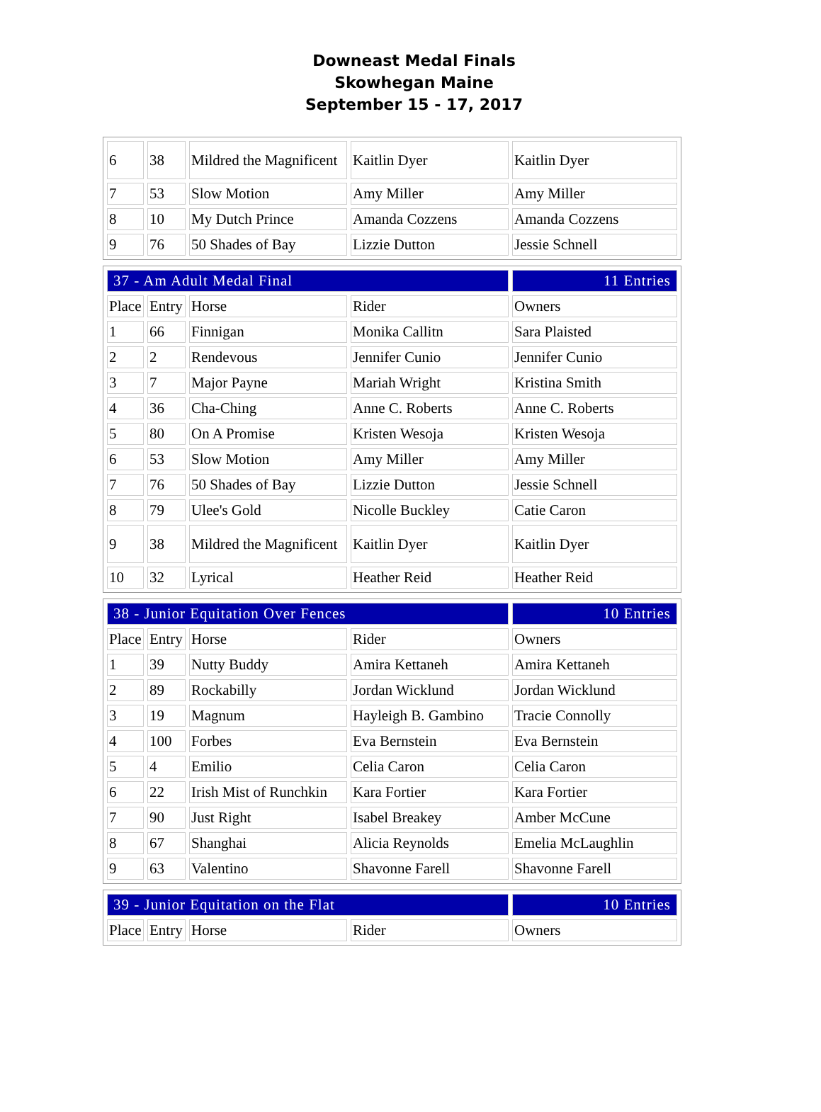Downeast Medal Finals
Skowhegan Maine
September 15 - 17, 2017
| 6 | 38 | Mildred the Magnificent | Kaitlin Dyer | Kaitlin Dyer |
| 7 | 53 | Slow Motion | Amy Miller | Amy Miller |
| 8 | 10 | My Dutch Prince | Amanda Cozzens | Amanda Cozzens |
| 9 | 76 | 50 Shades of Bay | Lizzie Dutton | Jessie Schnell |
| 37 - Am Adult Medal Final | | | | 11 Entries |
| Place | Entry | Horse | Rider | Owners |
| 1 | 66 | Finnigan | Monika Callitn | Sara Plaisted |
| 2 | 2 | Rendevous | Jennifer Cunio | Jennifer Cunio |
| 3 | 7 | Major Payne | Mariah Wright | Kristina Smith |
| 4 | 36 | Cha-Ching | Anne C. Roberts | Anne C. Roberts |
| 5 | 80 | On A Promise | Kristen Wesoja | Kristen Wesoja |
| 6 | 53 | Slow Motion | Amy Miller | Amy Miller |
| 7 | 76 | 50 Shades of Bay | Lizzie Dutton | Jessie Schnell |
| 8 | 79 | Ulee's Gold | Nicolle Buckley | Catie Caron |
| 9 | 38 | Mildred the Magnificent | Kaitlin Dyer | Kaitlin Dyer |
| 10 | 32 | Lyrical | Heather Reid | Heather Reid |
| 38 - Junior Equitation Over Fences | | | | 10 Entries |
| Place | Entry | Horse | Rider | Owners |
| 1 | 39 | Nutty Buddy | Amira Kettaneh | Amira Kettaneh |
| 2 | 89 | Rockabilly | Jordan Wicklund | Jordan Wicklund |
| 3 | 19 | Magnum | Hayleigh B. Gambino | Tracie Connolly |
| 4 | 100 | Forbes | Eva Bernstein | Eva Bernstein |
| 5 | 4 | Emilio | Celia Caron | Celia Caron |
| 6 | 22 | Irish Mist of Runchkin | Kara Fortier | Kara Fortier |
| 7 | 90 | Just Right | Isabel Breakey | Amber McCune |
| 8 | 67 | Shanghai | Alicia Reynolds | Emelia McLaughlin |
| 9 | 63 | Valentino | Shavonne Farell | Shavonne Farell |
| 39 - Junior Equitation on the Flat | | | | 10 Entries |
| Place | Entry | Horse | Rider | Owners |